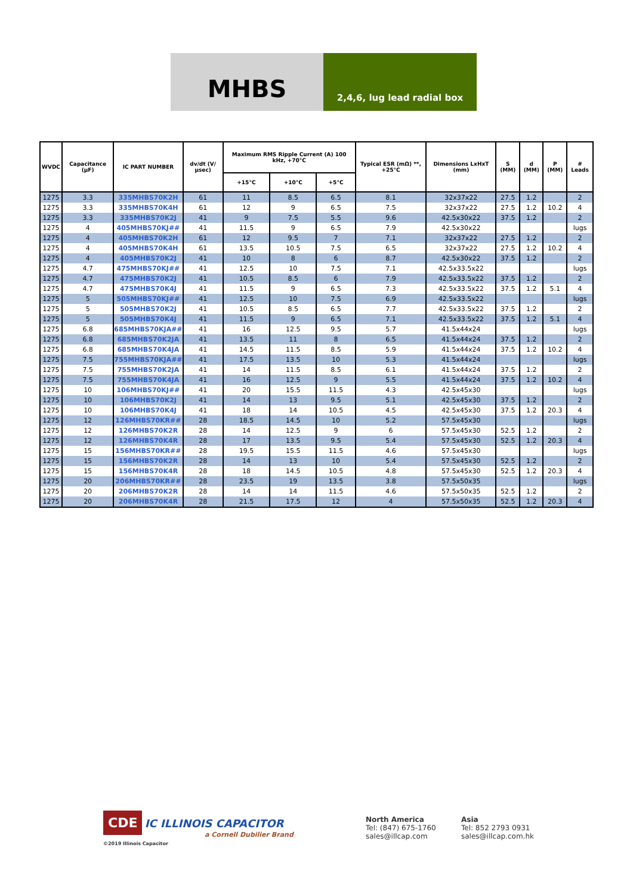MHBS
2,4,6, lug lead radial box
| WVDC | Capacitance (µF) | IC PART NUMBER | dv/dt (V/µsec) | Maximum RMS Ripple Current (A) 100 kHz, +70°C | | | Typical ESR (mΩ) **, +25°C | Dimensions LxHxT (mm) | S (MM) | d (MM) | P (MM) | # Leads |
| --- | --- | --- | --- | --- | --- | --- | --- | --- | --- | --- | --- | --- |
| | | | | +15°C | +10°C | +5°C | | | | | | |
| 1275 | 3.3 | 335MHBS70K2H | 61 | 11 | 8.5 | 6.5 | 8.1 | 32x37x22 | 27.5 | 1.2 | | 2 |
| 1275 | 3.3 | 335MHBS70K4H | 61 | 12 | 9 | 6.5 | 7.5 | 32x37x22 | 27.5 | 1.2 | 10.2 | 4 |
| 1275 | 3.3 | 335MHBS70K2J | 41 | 9 | 7.5 | 5.5 | 9.6 | 42.5x30x22 | 37.5 | 1.2 | | 2 |
| 1275 | 4 | 405MHBS70KJ## | 41 | 11.5 | 9 | 6.5 | 7.9 | 42.5x30x22 | | | | lugs |
| 1275 | 4 | 405MHBS70K2H | 61 | 12 | 9.5 | 7 | 7.1 | 32x37x22 | 27.5 | 1.2 | | 2 |
| 1275 | 4 | 405MHBS70K4H | 61 | 13.5 | 10.5 | 7.5 | 6.5 | 32x37x22 | 27.5 | 1.2 | 10.2 | 4 |
| 1275 | 4 | 405MHBS70K2J | 41 | 10 | 8 | 6 | 8.7 | 42.5x30x22 | 37.5 | 1.2 | | 2 |
| 1275 | 4.7 | 475MHBS70KJ## | 41 | 12.5 | 10 | 7.5 | 7.1 | 42.5x33.5x22 | | | | lugs |
| 1275 | 4.7 | 475MHBS70K2J | 41 | 10.5 | 8.5 | 6 | 7.9 | 42.5x33.5x22 | 37.5 | 1.2 | | 2 |
| 1275 | 4.7 | 475MHBS70K4J | 41 | 11.5 | 9 | 6.5 | 7.3 | 42.5x33.5x22 | 37.5 | 1.2 | 5.1 | 4 |
| 1275 | 5 | 505MHBS70KJ## | 41 | 12.5 | 10 | 7.5 | 6.9 | 42.5x33.5x22 | | | | lugs |
| 1275 | 5 | 505MHBS70K2J | 41 | 10.5 | 8.5 | 6.5 | 7.7 | 42.5x33.5x22 | 37.5 | 1.2 | | 2 |
| 1275 | 5 | 505MHBS70K4J | 41 | 11.5 | 9 | 6.5 | 7.1 | 42.5x33.5x22 | 37.5 | 1.2 | 5.1 | 4 |
| 1275 | 6.8 | 685MHBS70KJA## | 41 | 16 | 12.5 | 9.5 | 5.7 | 41.5x44x24 | | | | lugs |
| 1275 | 6.8 | 685MHBS70K2JA | 41 | 13.5 | 11 | 8 | 6.5 | 41.5x44x24 | 37.5 | 1.2 | | 2 |
| 1275 | 6.8 | 685MHBS70K4JA | 41 | 14.5 | 11.5 | 8.5 | 5.9 | 41.5x44x24 | 37.5 | 1.2 | 10.2 | 4 |
| 1275 | 7.5 | 755MHBS70KJA## | 41 | 17.5 | 13.5 | 10 | 5.3 | 41.5x44x24 | | | | lugs |
| 1275 | 7.5 | 755MHBS70K2JA | 41 | 14 | 11.5 | 8.5 | 6.1 | 41.5x44x24 | 37.5 | 1.2 | | 2 |
| 1275 | 7.5 | 755MHBS70K4JA | 41 | 16 | 12.5 | 9 | 5.5 | 41.5x44x24 | 37.5 | 1.2 | 10.2 | 4 |
| 1275 | 10 | 106MHBS70KJ## | 41 | 20 | 15.5 | 11.5 | 4.3 | 42.5x45x30 | | | | lugs |
| 1275 | 10 | 106MHBS70K2J | 41 | 14 | 13 | 9.5 | 5.1 | 42.5x45x30 | 37.5 | 1.2 | | 2 |
| 1275 | 10 | 106MHBS70K4J | 41 | 18 | 14 | 10.5 | 4.5 | 42.5x45x30 | 37.5 | 1.2 | 20.3 | 4 |
| 1275 | 12 | 126MHBS70KR## | 28 | 18.5 | 14.5 | 10 | 5.2 | 57.5x45x30 | | | | lugs |
| 1275 | 12 | 126MHBS70K2R | 28 | 14 | 12.5 | 9 | 6 | 57.5x45x30 | 52.5 | 1.2 | | 2 |
| 1275 | 12 | 126MHBS70K4R | 28 | 17 | 13.5 | 9.5 | 5.4 | 57.5x45x30 | 52.5 | 1.2 | 20.3 | 4 |
| 1275 | 15 | 156MHBS70KR## | 28 | 19.5 | 15.5 | 11.5 | 4.6 | 57.5x45x30 | | | | lugs |
| 1275 | 15 | 156MHBS70K2R | 28 | 14 | 13 | 10 | 5.4 | 57.5x45x30 | 52.5 | 1.2 | | 2 |
| 1275 | 15 | 156MHBS70K4R | 28 | 18 | 14.5 | 10.5 | 4.8 | 57.5x45x30 | 52.5 | 1.2 | 20.3 | 4 |
| 1275 | 20 | 206MHBS70KR## | 28 | 23.5 | 19 | 13.5 | 3.8 | 57.5x50x35 | | | | lugs |
| 1275 | 20 | 206MHBS70K2R | 28 | 14 | 14 | 11.5 | 4.6 | 57.5x50x35 | 52.5 | 1.2 | | 2 |
| 1275 | 20 | 206MHBS70K4R | 28 | 21.5 | 17.5 | 12 | 4 | 57.5x50x35 | 52.5 | 1.2 | 20.3 | 4 |
CDE IC ILLINOIS CAPACITOR
a Cornell Dubilier Brand
©2019 Illinois Capacitor
North America
Tel: (847) 675-1760
sales@illcap.com
Asia
Tel: 852 2793 0931
sales@illcap.com.hk